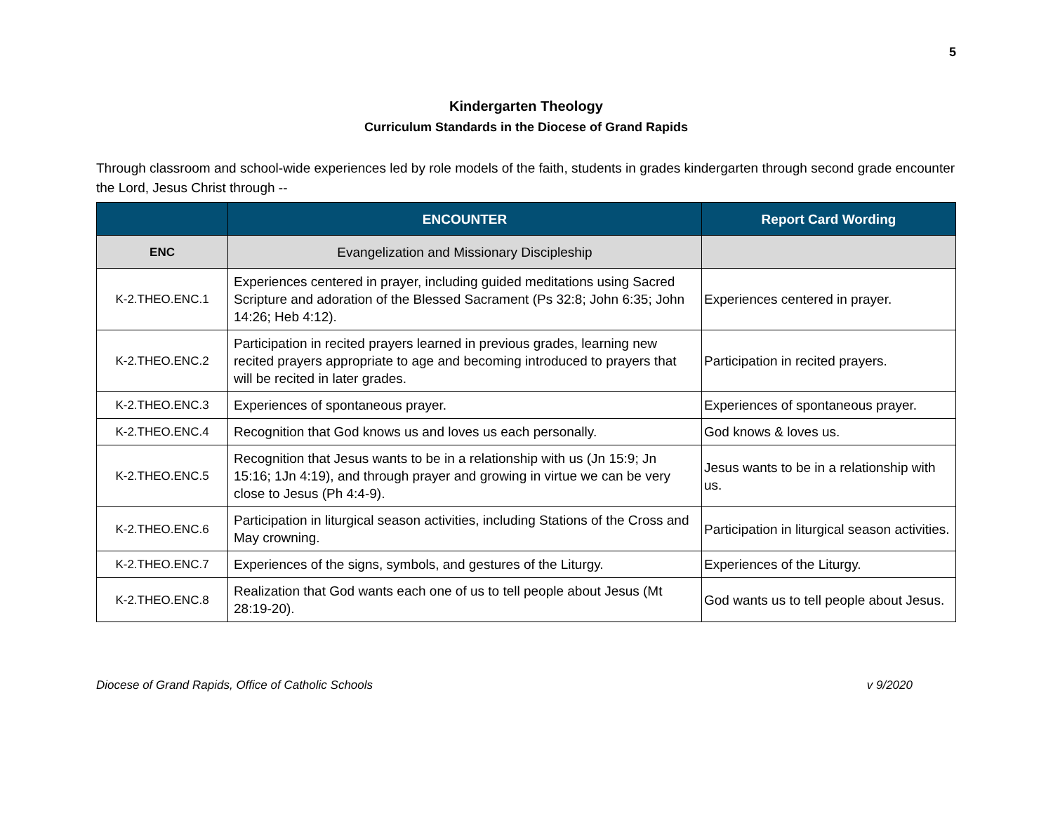5
Kindergarten Theology
Curriculum Standards in the Diocese of Grand Rapids
Through classroom and school-wide experiences led by role models of the faith, students in grades kindergarten through second grade encounter the Lord, Jesus Christ through --
| | ENCOUNTER | Report Card Wording |
| --- | --- | --- |
| ENC | Evangelization and Missionary Discipleship | |
| K-2.THEO.ENC.1 | Experiences centered in prayer, including guided meditations using Sacred Scripture and adoration of the Blessed Sacrament (Ps 32:8; John 6:35; John 14:26; Heb 4:12). | Experiences centered in prayer. |
| K-2.THEO.ENC.2 | Participation in recited prayers learned in previous grades, learning new recited prayers appropriate to age and becoming introduced to prayers that will be recited in later grades. | Participation in recited prayers. |
| K-2.THEO.ENC.3 | Experiences of spontaneous prayer. | Experiences of spontaneous prayer. |
| K-2.THEO.ENC.4 | Recognition that God knows us and loves us each personally. | God knows & loves us. |
| K-2.THEO.ENC.5 | Recognition that Jesus wants to be in a relationship with us (Jn 15:9; Jn 15:16; 1Jn 4:19), and through prayer and growing in virtue we can be very close to Jesus (Ph 4:4-9). | Jesus wants to be in a relationship with us. |
| K-2.THEO.ENC.6 | Participation in liturgical season activities, including Stations of the Cross and May crowning. | Participation in liturgical season activities. |
| K-2.THEO.ENC.7 | Experiences of the signs, symbols, and gestures of the Liturgy. | Experiences of the Liturgy. |
| K-2.THEO.ENC.8 | Realization that God wants each one of us to tell people about Jesus (Mt 28:19-20). | God wants us to tell people about Jesus. |
Diocese of Grand Rapids, Office of Catholic Schools v 9/2020